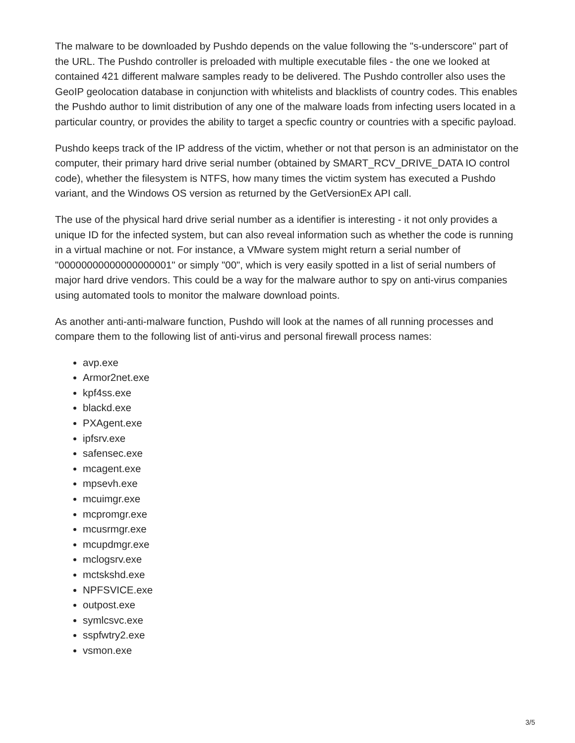The malware to be downloaded by Pushdo depends on the value following the "s-underscore" part of the URL. The Pushdo controller is preloaded with multiple executable files - the one we looked at contained 421 different malware samples ready to be delivered. The Pushdo controller also uses the GeoIP geolocation database in conjunction with whitelists and blacklists of country codes. This enables the Pushdo author to limit distribution of any one of the malware loads from infecting users located in a particular country, or provides the ability to target a specfic country or countries with a specific payload.
Pushdo keeps track of the IP address of the victim, whether or not that person is an administator on the computer, their primary hard drive serial number (obtained by SMART_RCV_DRIVE_DATA IO control code), whether the filesystem is NTFS, how many times the victim system has executed a Pushdo variant, and the Windows OS version as returned by the GetVersionEx API call.
The use of the physical hard drive serial number as a identifier is interesting - it not only provides a unique ID for the infected system, but can also reveal information such as whether the code is running in a virtual machine or not. For instance, a VMware system might return a serial number of "00000000000000000001" or simply "00", which is very easily spotted in a list of serial numbers of major hard drive vendors. This could be a way for the malware author to spy on anti-virus companies using automated tools to monitor the malware download points.
As another anti-anti-malware function, Pushdo will look at the names of all running processes and compare them to the following list of anti-virus and personal firewall process names:
avp.exe
Armor2net.exe
kpf4ss.exe
blackd.exe
PXAgent.exe
ipfsrv.exe
safensec.exe
mcagent.exe
mpsevh.exe
mcuimgr.exe
mcpromgr.exe
mcusrmgr.exe
mcupdmgr.exe
mclogsrv.exe
mctskshd.exe
NPFSVICE.exe
outpost.exe
symlcsvc.exe
sspfwtry2.exe
vsmon.exe
3/5